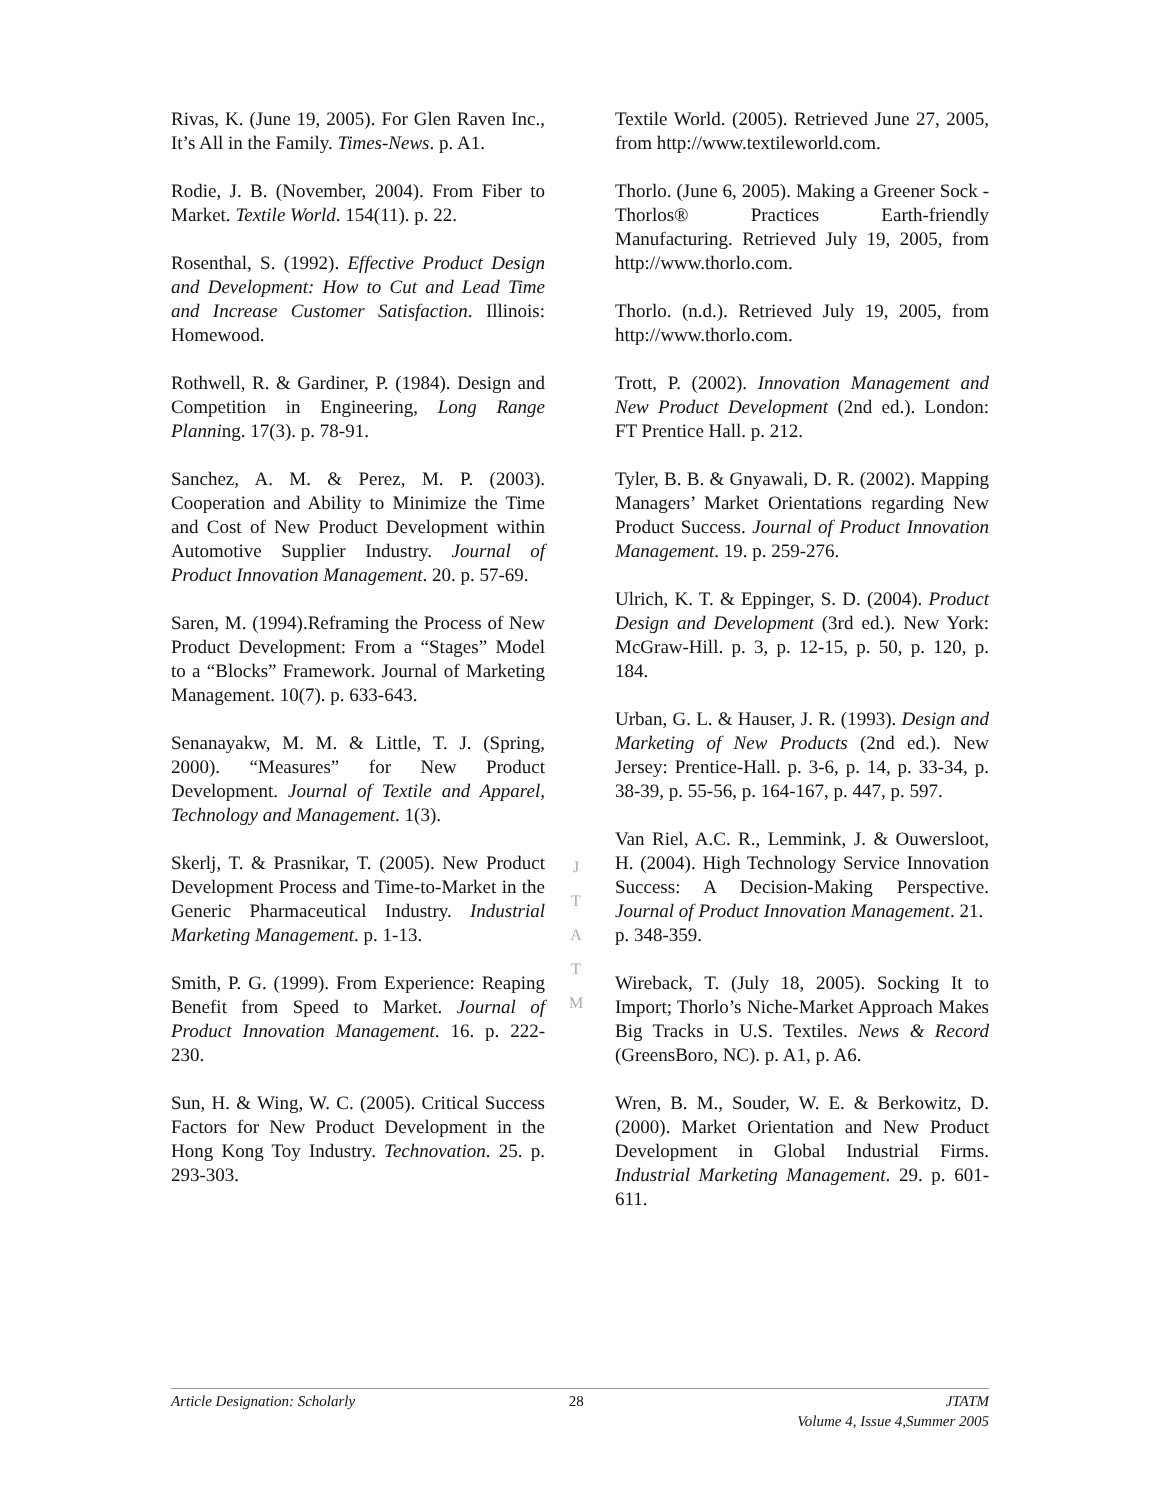Rivas, K. (June 19, 2005). For Glen Raven Inc., It’s All in the Family. Times-News. p. A1.
Rodie, J. B. (November, 2004). From Fiber to Market. Textile World. 154(11). p. 22.
Rosenthal, S. (1992). Effective Product Design and Development: How to Cut and Lead Time and Increase Customer Satisfaction. Illinois: Homewood.
Rothwell, R. & Gardiner, P. (1984). Design and Competition in Engineering, Long Range Planning. 17(3). p. 78-91.
Sanchez, A. M. & Perez, M. P. (2003). Cooperation and Ability to Minimize the Time and Cost of New Product Development within Automotive Supplier Industry. Journal of Product Innovation Management. 20. p. 57-69.
Saren, M. (1994).Reframing the Process of New Product Development: From a “Stages” Model to a “Blocks” Framework. Journal of Marketing Management. 10(7). p. 633-643.
Senanayakw, M. M. & Little, T. J. (Spring, 2000). “Measures” for New Product Development. Journal of Textile and Apparel, Technology and Management. 1(3).
Skerlj, T. & Prasnikar, T. (2005). New Product Development Process and Time-to-Market in the Generic Pharmaceutical Industry. Industrial Marketing Management. p. 1-13.
Smith, P. G. (1999). From Experience: Reaping Benefit from Speed to Market. Journal of Product Innovation Management. 16. p. 222-230.
Sun, H. & Wing, W. C. (2005). Critical Success Factors for New Product Development in the Hong Kong Toy Industry. Technovation. 25. p. 293-303.
Textile World. (2005). Retrieved June 27, 2005, from http://www.textileworld.com.
Thorlo. (June 6, 2005). Making a Greener Sock - Thorlos® Practices Earth-friendly Manufacturing. Retrieved July 19, 2005, from http://www.thorlo.com.
Thorlo. (n.d.). Retrieved July 19, 2005, from http://www.thorlo.com.
Trott, P. (2002). Innovation Management and New Product Development (2nd ed.). London: FT Prentice Hall. p. 212.
Tyler, B. B. & Gnyawali, D. R. (2002). Mapping Managers’ Market Orientations regarding New Product Success. Journal of Product Innovation Management. 19. p. 259-276.
Ulrich, K. T. & Eppinger, S. D. (2004). Product Design and Development (3rd ed.). New York: McGraw-Hill. p. 3, p. 12-15, p. 50, p. 120, p. 184.
Urban, G. L. & Hauser, J. R. (1993). Design and Marketing of New Products (2nd ed.). New Jersey: Prentice-Hall. p. 3-6, p. 14, p. 33-34, p. 38-39, p. 55-56, p. 164-167, p. 447, p. 597.
Van Riel, A.C. R., Lemmink, J. & Ouwersloot, H. (2004). High Technology Service Innovation Success: A Decision-Making Perspective. Journal of Product Innovation Management. 21.
p. 348-359.
Wireback, T. (July 18, 2005). Socking It to Import; Thorlo’s Niche-Market Approach Makes Big Tracks in U.S. Textiles. News & Record (GreensBoro, NC). p. A1, p. A6.
Wren, B. M., Souder, W. E. & Berkowitz, D. (2000). Market Orientation and New Product Development in Global Industrial Firms. Industrial Marketing Management. 29. p. 601-611.
J
T
A
T
M
Article Designation: Scholarly 28 JTATM
Volume 4, Issue 4,Summer 2005